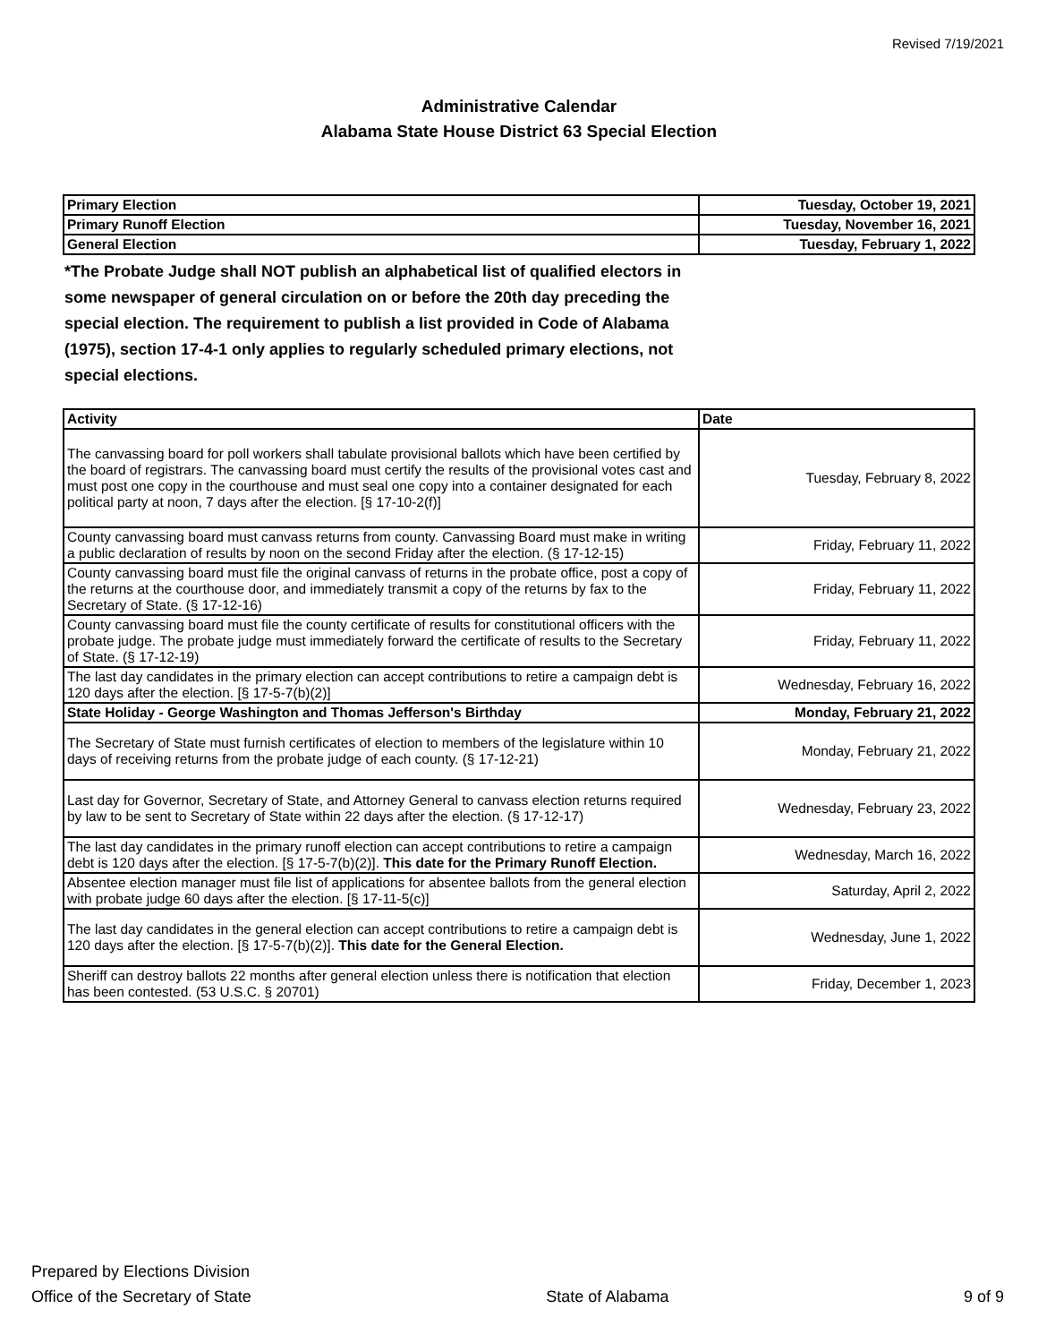Revised 7/19/2021
Administrative Calendar
Alabama State House District 63 Special Election
| Primary Election | Tuesday, October 19, 2021 |
| Primary Runoff Election | Tuesday, November 16, 2021 |
| General Election | Tuesday, February 1, 2022 |
*The Probate Judge shall NOT publish an alphabetical list of qualified electors in some newspaper of general circulation on or before the 20th day preceding the special election. The requirement to publish a list provided in Code of Alabama (1975), section 17-4-1 only applies to regularly scheduled primary elections, not special elections.
| Activity | Date |
| --- | --- |
| The canvassing board for poll workers shall tabulate provisional ballots which have been certified by the board of registrars. The canvassing board must certify the results of the provisional votes cast and must post one copy in the courthouse and must seal one copy into a container designated for each political party at noon, 7 days after the election. [§ 17-10-2(f)] | Tuesday, February 8, 2022 |
| County canvassing board must canvass returns from county. Canvassing Board must make in writing a public declaration of results by noon on the second Friday after the election. (§ 17-12-15) | Friday, February 11, 2022 |
| County canvassing board must file the original canvass of returns in the probate office, post a copy of the returns at the courthouse door, and immediately transmit a copy of the returns by fax to the Secretary of State. (§ 17-12-16) | Friday, February 11, 2022 |
| County canvassing board must file the county certificate of results for constitutional officers with the probate judge. The probate judge must immediately forward the certificate of results to the Secretary of State. (§ 17-12-19) | Friday, February 11, 2022 |
| The last day candidates in the primary election can accept contributions to retire a campaign debt is 120 days after the election. [§ 17-5-7(b)(2)] | Wednesday, February 16, 2022 |
| State Holiday - George Washington and Thomas Jefferson's Birthday | Monday, February 21, 2022 |
| The Secretary of State must furnish certificates of election to members of the legislature within 10 days of receiving returns from the probate judge of each county. (§ 17-12-21) | Monday, February 21, 2022 |
| Last day for Governor, Secretary of State, and Attorney General to canvass election returns required by law to be sent to Secretary of State within 22 days after the election. (§ 17-12-17) | Wednesday, February 23, 2022 |
| The last day candidates in the primary runoff election can accept contributions to retire a campaign debt is 120 days after the election. [§ 17-5-7(b)(2)]. This date for the Primary Runoff Election. | Wednesday, March 16, 2022 |
| Absentee election manager must file list of applications for absentee ballots from the general election with probate judge 60 days after the election. [§ 17-11-5(c)] | Saturday, April 2, 2022 |
| The last day candidates in the general election can accept contributions to retire a campaign debt is 120 days after the election. [§ 17-5-7(b)(2)]. This date for the General Election. | Wednesday, June 1, 2022 |
| Sheriff can destroy ballots 22 months after general election unless there is notification that election has been contested. (53 U.S.C. § 20701) | Friday, December 1, 2023 |
Prepared by Elections Division
Office of the Secretary of State
State of Alabama 9 of 9